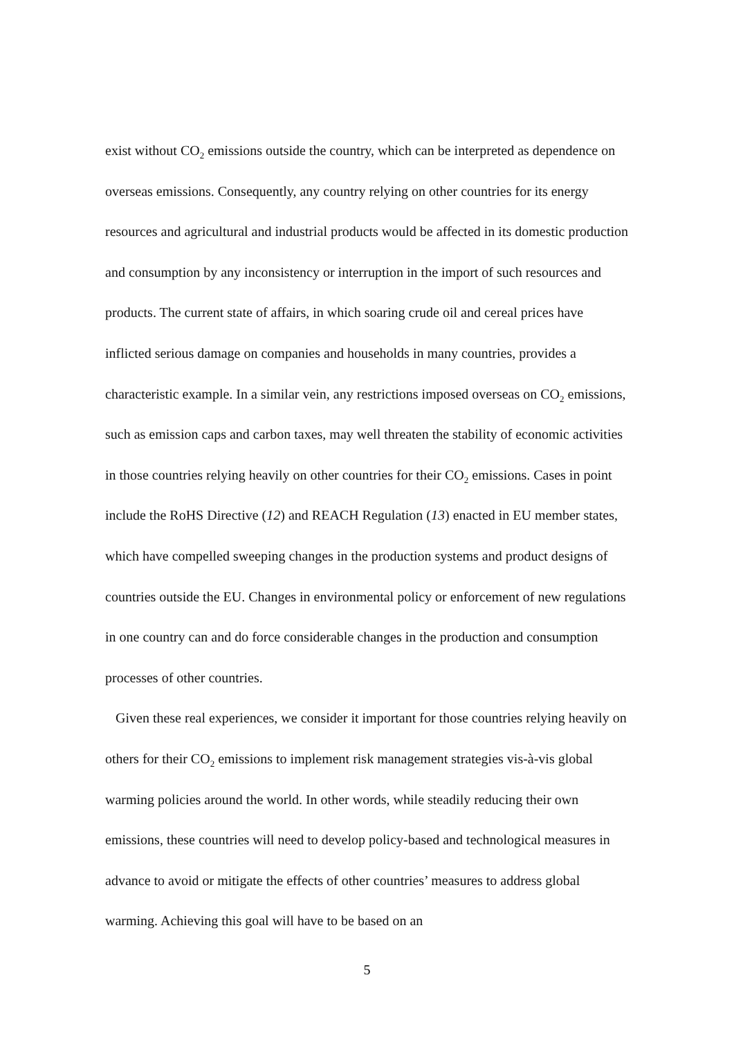exist without CO<sub>2</sub> emissions outside the country, which can be interpreted as dependence on overseas emissions. Consequently, any country relying on other countries for its energy resources and agricultural and industrial products would be affected in its domestic production and consumption by any inconsistency or interruption in the import of such resources and products. The current state of affairs, in which soaring crude oil and cereal prices have inflicted serious damage on companies and households in many countries, provides a characteristic example. In a similar vein, any restrictions imposed overseas on CO<sub>2</sub> emissions, such as emission caps and carbon taxes, may well threaten the stability of economic activities in those countries relying heavily on other countries for their CO<sub>2</sub> emissions. Cases in point include the RoHS Directive (12) and REACH Regulation (13) enacted in EU member states, which have compelled sweeping changes in the production systems and product designs of countries outside the EU. Changes in environmental policy or enforcement of new regulations in one country can and do force considerable changes in the production and consumption processes of other countries.
Given these real experiences, we consider it important for those countries relying heavily on others for their CO<sub>2</sub> emissions to implement risk management strategies vis-à-vis global warming policies around the world. In other words, while steadily reducing their own emissions, these countries will need to develop policy-based and technological measures in advance to avoid or mitigate the effects of other countries’ measures to address global warming. Achieving this goal will have to be based on an
5